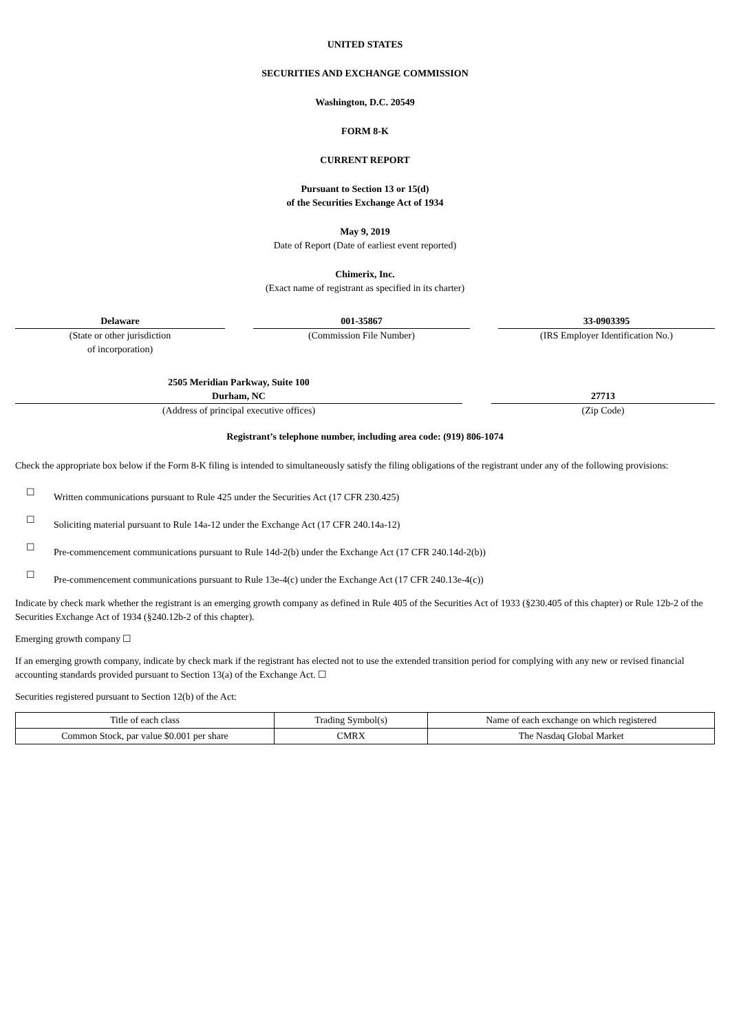UNITED STATES
SECURITIES AND EXCHANGE COMMISSION
Washington, D.C. 20549
FORM 8-K
CURRENT REPORT
Pursuant to Section 13 or 15(d)
of the Securities Exchange Act of 1934
May 9, 2019
Date of Report (Date of earliest event reported)
Chimerix, Inc.
(Exact name of registrant as specified in its charter)
Delaware
(State or other jurisdiction
of incorporation)
001-35867
(Commission File Number)
33-0903395
(IRS Employer Identification No.)
2505 Meridian Parkway, Suite 100
Durham, NC
(Address of principal executive offices)
27713
(Zip Code)
Registrant’s telephone number, including area code: (919) 806-1074
Check the appropriate box below if the Form 8-K filing is intended to simultaneously satisfy the filing obligations of the registrant under any of the following provisions:
☐
Written communications pursuant to Rule 425 under the Securities Act (17 CFR 230.425)
☐
Soliciting material pursuant to Rule 14a-12 under the Exchange Act (17 CFR 240.14a-12)
☐
Pre-commencement communications pursuant to Rule 14d-2(b) under the Exchange Act (17 CFR 240.14d-2(b))
☐
Pre-commencement communications pursuant to Rule 13e-4(c) under the Exchange Act (17 CFR 240.13e-4(c))
Indicate by check mark whether the registrant is an emerging growth company as defined in Rule 405 of the Securities Act of 1933 (§230.405 of this chapter) or Rule 12b-2 of the Securities Exchange Act of 1934 (§240.12b-2 of this chapter).
Emerging growth company ☐
If an emerging growth company, indicate by check mark if the registrant has elected not to use the extended transition period for complying with any new or revised financial accounting standards provided pursuant to Section 13(a) of the Exchange Act. ☐
Securities registered pursuant to Section 12(b) of the Act:
| Title of each class | Trading Symbol(s) | Name of each exchange on which registered |
| Common Stock, par value $0.001 per share | CMRX | The Nasdaq Global Market |